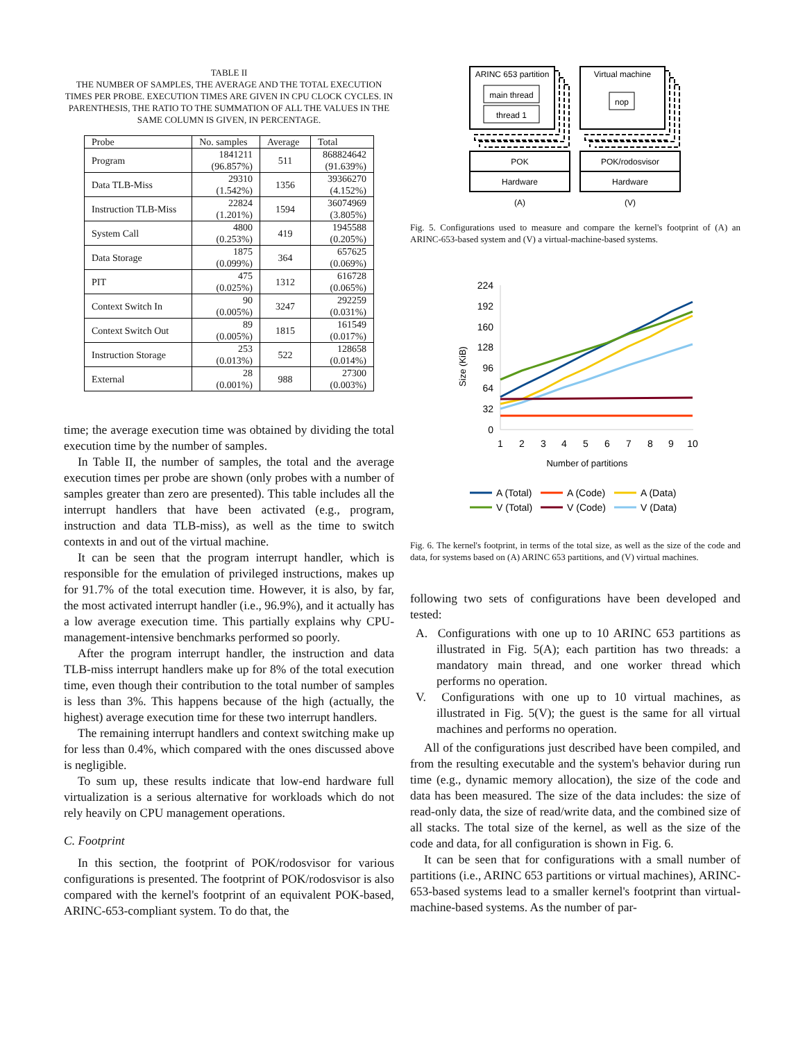TABLE II
THE NUMBER OF SAMPLES, THE AVERAGE AND THE TOTAL EXECUTION TIMES PER PROBE. EXECUTION TIMES ARE GIVEN IN CPU CLOCK CYCLES. IN PARENTHESIS, THE RATIO TO THE SUMMATION OF ALL THE VALUES IN THE SAME COLUMN IS GIVEN, IN PERCENTAGE.
| Probe | No. samples | Average | Total |
| --- | --- | --- | --- |
| Program | 1841211 (96.857%) | 511 | 868824642 (91.639%) |
| Data TLB-Miss | 29310 (1.542%) | 1356 | 39366270 (4.152%) |
| Instruction TLB-Miss | 22824 (1.201%) | 1594 | 36074969 (3.805%) |
| System Call | 4800 (0.253%) | 419 | 1945588 (0.205%) |
| Data Storage | 1875 (0.099%) | 364 | 657625 (0.069%) |
| PIT | 475 (0.025%) | 1312 | 616728 (0.065%) |
| Context Switch In | 90 (0.005%) | 3247 | 292259 (0.031%) |
| Context Switch Out | 89 (0.005%) | 1815 | 161549 (0.017%) |
| Instruction Storage | 253 (0.013%) | 522 | 128658 (0.014%) |
| External | 28 (0.001%) | 988 | 27300 (0.003%) |
time; the average execution time was obtained by dividing the total execution time by the number of samples.
In Table II, the number of samples, the total and the average execution times per probe are shown (only probes with a number of samples greater than zero are presented). This table includes all the interrupt handlers that have been activated (e.g., program, instruction and data TLB-miss), as well as the time to switch contexts in and out of the virtual machine.
It can be seen that the program interrupt handler, which is responsible for the emulation of privileged instructions, makes up for 91.7% of the total execution time. However, it is also, by far, the most activated interrupt handler (i.e., 96.9%), and it actually has a low average execution time. This partially explains why CPU-management-intensive benchmarks performed so poorly.
After the program interrupt handler, the instruction and data TLB-miss interrupt handlers make up for 8% of the total execution time, even though their contribution to the total number of samples is less than 3%. This happens because of the high (actually, the highest) average execution time for these two interrupt handlers.
The remaining interrupt handlers and context switching make up for less than 0.4%, which compared with the ones discussed above is negligible.
To sum up, these results indicate that low-end hardware full virtualization is a serious alternative for workloads which do not rely heavily on CPU management operations.
C. Footprint
In this section, the footprint of POK/rodosvisor for various configurations is presented. The footprint of POK/rodosvisor is also compared with the kernel's footprint of an equivalent POK-based, ARINC-653-compliant system. To do that, the
ARINC 653 partition
main thread
thread 1
Virtual machine
nop
POK
Hardware
POK/rodosvisor
Hardware
(A)
(V)
Fig. 5. Configurations used to measure and compare the kernel's footprint of (A) an ARINC-653-based system and (V) a virtual-machine-based systems.
224
192
160
128
96
64
32
0
1
2
3
4
5
6
7
8
9
10
Number of partitions
Size (KiB)
A (Total)
A (Code)
A (Data)
V (Total)
V (Code)
V (Data)
Fig. 6. The kernel's footprint, in terms of the total size, as well as the size of the code and data, for systems based on (A) ARINC 653 partitions, and (V) virtual machines.
following two sets of configurations have been developed and tested:
A. Configurations with one up to 10 ARINC 653 partitions as illustrated in Fig. 5(A); each partition has two threads: a mandatory main thread, and one worker thread which performs no operation.
V. Configurations with one up to 10 virtual machines, as illustrated in Fig. 5(V); the guest is the same for all virtual machines and performs no operation.
All of the configurations just described have been compiled, and from the resulting executable and the system's behavior during run time (e.g., dynamic memory allocation), the size of the code and data has been measured. The size of the data includes: the size of read-only data, the size of read/write data, and the combined size of all stacks. The total size of the kernel, as well as the size of the code and data, for all configuration is shown in Fig. 6.
It can be seen that for configurations with a small number of partitions (i.e., ARINC 653 partitions or virtual machines), ARINC-653-based systems lead to a smaller kernel's footprint than virtual-machine-based systems. As the number of par-